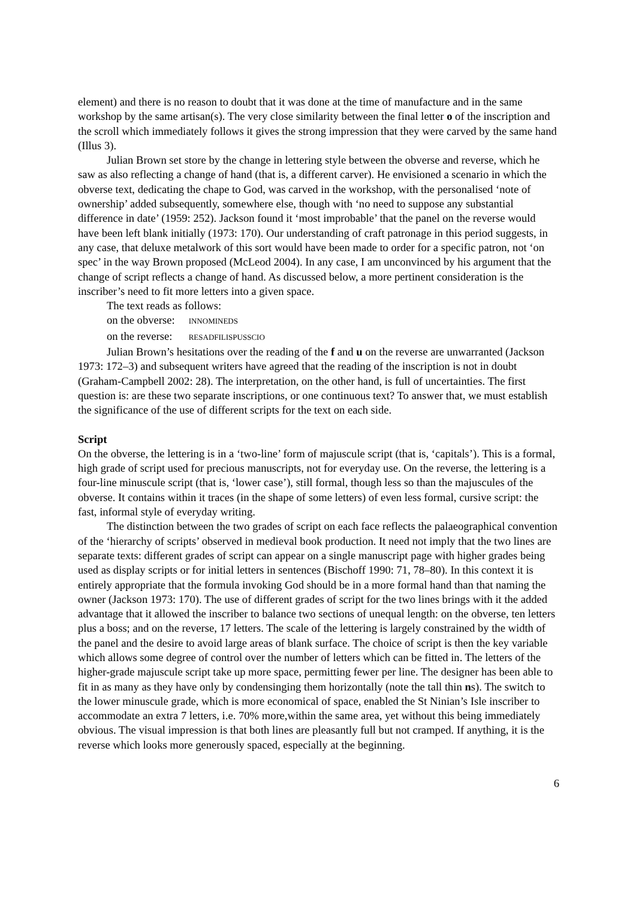element) and there is no reason to doubt that it was done at the time of manufacture and in the same workshop by the same artisan(s). The very close similarity between the final letter o of the inscription and the scroll which immediately follows it gives the strong impression that they were carved by the same hand (Illus 3).
Julian Brown set store by the change in lettering style between the obverse and reverse, which he saw as also reflecting a change of hand (that is, a different carver). He envisioned a scenario in which the obverse text, dedicating the chape to God, was carved in the workshop, with the personalised ‘note of ownership’ added subsequently, somewhere else, though with ‘no need to suppose any substantial difference in date’ (1959: 252). Jackson found it ‘most improbable’ that the panel on the reverse would have been left blank initially (1973: 170). Our understanding of craft patronage in this period suggests, in any case, that deluxe metalwork of this sort would have been made to order for a specific patron, not ‘on spec’ in the way Brown proposed (McLeod 2004). In any case, I am unconvinced by his argument that the change of script reflects a change of hand. As discussed below, a more pertinent consideration is the inscriber’s need to fit more letters into a given space.
The text reads as follows:
on the obverse: INNOMINEDS
on the reverse: RESADFILISPUSSCIO
Julian Brown’s hesitations over the reading of the f and u on the reverse are unwarranted (Jackson 1973: 172–3) and subsequent writers have agreed that the reading of the inscription is not in doubt (Graham-Campbell 2002: 28). The interpretation, on the other hand, is full of uncertainties. The first question is: are these two separate inscriptions, or one continuous text? To answer that, we must establish the significance of the use of different scripts for the text on each side.
Script
On the obverse, the lettering is in a ‘two-line’ form of majuscule script (that is, ‘capitals’). This is a formal, high grade of script used for precious manuscripts, not for everyday use. On the reverse, the lettering is a four-line minuscule script (that is, ‘lower case’), still formal, though less so than the majuscules of the obverse. It contains within it traces (in the shape of some letters) of even less formal, cursive script: the fast, informal style of everyday writing.
The distinction between the two grades of script on each face reflects the palaeographical convention of the ‘hierarchy of scripts’ observed in medieval book production. It need not imply that the two lines are separate texts: different grades of script can appear on a single manuscript page with higher grades being used as display scripts or for initial letters in sentences (Bischoff 1990: 71, 78–80). In this context it is entirely appropriate that the formula invoking God should be in a more formal hand than that naming the owner (Jackson 1973: 170). The use of different grades of script for the two lines brings with it the added advantage that it allowed the inscriber to balance two sections of unequal length: on the obverse, ten letters plus a boss; and on the reverse, 17 letters. The scale of the lettering is largely constrained by the width of the panel and the desire to avoid large areas of blank surface. The choice of script is then the key variable which allows some degree of control over the number of letters which can be fitted in. The letters of the higher-grade majuscule script take up more space, permitting fewer per line. The designer has been able to fit in as many as they have only by condensinging them horizontally (note the tall thin ns). The switch to the lower minuscule grade, which is more economical of space, enabled the St Ninian’s Isle inscriber to accommodate an extra 7 letters, i.e. 70% more,within the same area, yet without this being immediately obvious. The visual impression is that both lines are pleasantly full but not cramped. If anything, it is the reverse which looks more generously spaced, especially at the beginning.
6